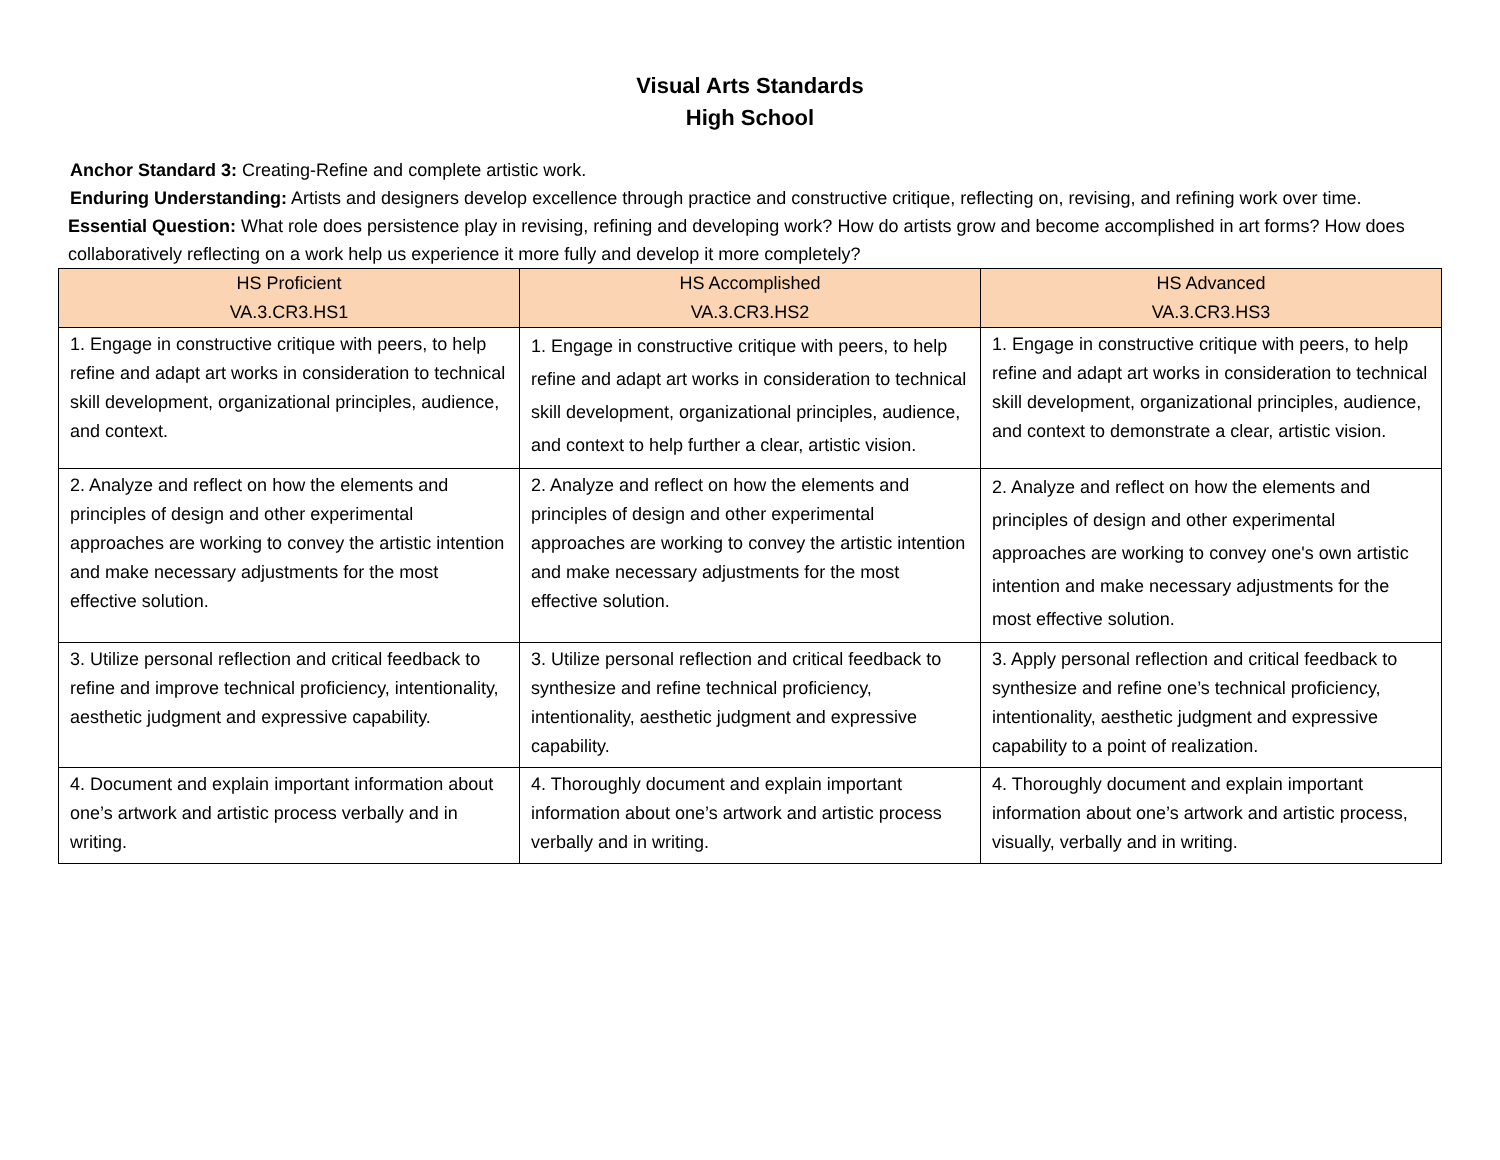Visual Arts Standards
High School
Anchor Standard 3: Creating-Refine and complete artistic work.
Enduring Understanding: Artists and designers develop excellence through practice and constructive critique, reflecting on, revising, and refining work over time.
Essential Question: What role does persistence play in revising, refining and developing work? How do artists grow and become accomplished in art forms? How does collaboratively reflecting on a work help us experience it more fully and develop it more completely?
| HS Proficient VA.3.CR3.HS1 | HS Accomplished VA.3.CR3.HS2 | HS Advanced VA.3.CR3.HS3 |
| --- | --- | --- |
| 1. Engage in constructive critique with peers, to help refine and adapt art works in consideration to technical skill development, organizational principles, audience, and context. | 1. Engage in constructive critique with peers, to help refine and adapt art works in consideration to technical skill development, organizational principles, audience, and context to help further a clear, artistic vision. | 1. Engage in constructive critique with peers, to help refine and adapt art works in consideration to technical skill development, organizational principles, audience, and context to demonstrate a clear, artistic vision. |
| 2. Analyze and reflect on how the elements and principles of design and other experimental approaches are working to convey the artistic intention and make necessary adjustments for the most effective solution. | 2. Analyze and reflect on how the elements and principles of design and other experimental approaches are working to convey the artistic intention and make necessary adjustments for the most effective solution. | 2. Analyze and reflect on how the elements and principles of design and other experimental approaches are working to convey one's own artistic intention and make necessary adjustments for the most effective solution. |
| 3. Utilize personal reflection and critical feedback to refine and improve technical proficiency, intentionality, aesthetic judgment and expressive capability. | 3. Utilize personal reflection and critical feedback to synthesize and refine technical proficiency, intentionality, aesthetic judgment and expressive capability. | 3. Apply personal reflection and critical feedback to synthesize and refine one’s technical proficiency, intentionality, aesthetic judgment and expressive capability to a point of realization. |
| 4. Document and explain important information about one’s artwork and artistic process verbally and in writing. | 4. Thoroughly document and explain important information about one’s artwork and artistic process verbally and in writing. | 4. Thoroughly document and explain important information about one’s artwork and artistic process, visually, verbally and in writing. |